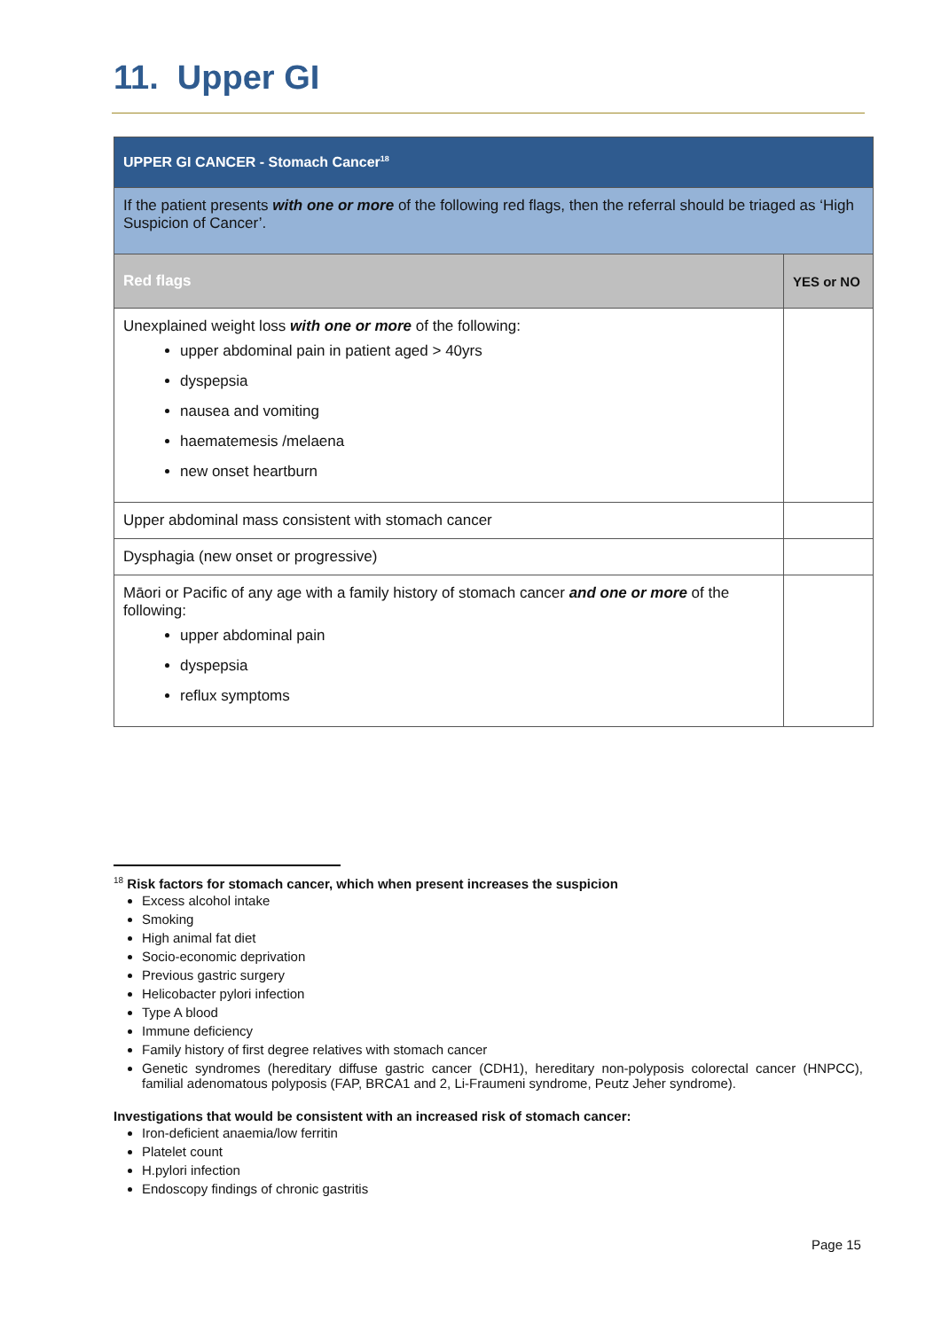11. Upper GI
| UPPER GI CANCER - Stomach Cancer<sup>18</sup> | |
| If the patient presents with one or more of the following red flags, then the referral should be triaged as ‘High Suspicion of Cancer’. | |
| Red flags | YES or NO |
| Unexplained weight loss with one or more of the following: upper abdominal pain in patient aged > 40yrs dyspepsia nausea and vomiting haematemesis /melaena new onset heartburn | |
| Upper abdominal mass consistent with stomach cancer | |
| Dysphagia (new onset or progressive) | |
| Māori or Pacific of any age with a family history of stomach cancer and one or more of the following: upper abdominal pain dyspepsia reflux symptoms | |
<sup>18</sup> Risk factors for stomach cancer, which when present increases the suspicion
Excess alcohol intake
Smoking
High animal fat diet
Socio-economic deprivation
Previous gastric surgery
Helicobacter pylori infection
Type A blood
Immune deficiency
Family history of first degree relatives with stomach cancer
Genetic syndromes (hereditary diffuse gastric cancer (CDH1), hereditary non-polyposis colorectal cancer (HNPCC), familial adenomatous polyposis (FAP, BRCA1 and 2, Li-Fraumeni syndrome, Peutz Jeher syndrome).
Investigations that would be consistent with an increased risk of stomach cancer:
Iron-deficient anaemia/low ferritin
Platelet count
H.pylori infection
Endoscopy findings of chronic gastritis
Page 15